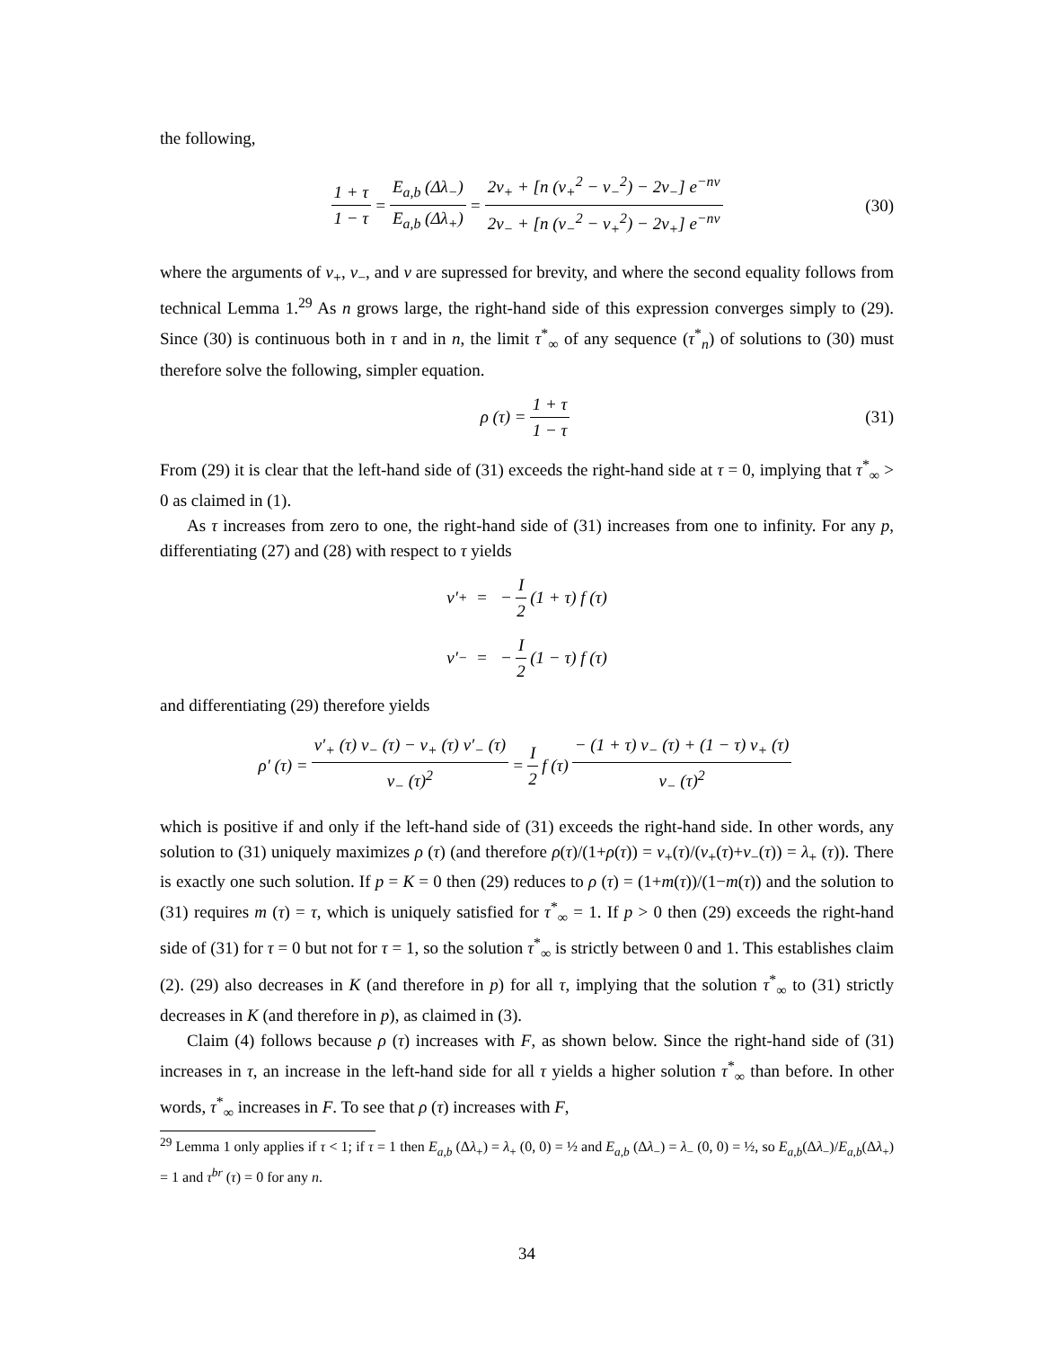the following,
1 + τ 1 − τ = E<sub>a,b</sub> (Δλ<sub>−</sub>) E<sub>a,b</sub> (Δλ<sub>+</sub>) = 2v<sub>+</sub> + [n (v<sub>+</sub><sup>2</sup> − v<sub>−</sub><sup>2</sup>) − 2v<sub>−</sub>] e<sup>−nv</sup> 2v<sub>−</sub> + [n (v<sub>−</sub><sup>2</sup> − v<sub>+</sub><sup>2</sup>) − 2v<sub>+</sub>] e<sup>−nv</sup> (30)
where the arguments of v<sub>+</sub>, v<sub>−</sub>, and v are supressed for brevity, and where the second equality follows from technical Lemma 1.<sup>29</sup> As n grows large, the right-hand side of this expression converges simply to (29). Since (30) is continuous both in τ and in n, the limit τ<sup>*</sup><sub>∞</sub> of any sequence (τ<sup>*</sup><sub>n</sub>) of solutions to (30) must therefore solve the following, simpler equation.
ρ (τ) = 1 + τ 1 − τ (31)
From (29) it is clear that the left-hand side of (31) exceeds the right-hand side at τ = 0, implying that τ<sup>*</sup><sub>∞</sub> > 0 as claimed in (1).
As τ increases from zero to one, the right-hand side of (31) increases from one to infinity. For any p, differentiating (27) and (28) with respect to τ yields
v′<sub>+</sub> = − I 2 (1 + τ) f (τ)
v′<sub>−</sub> = − I 2 (1 − τ) f (τ)
and differentiating (29) therefore yields
ρ′ (τ) = v′<sub>+</sub> (τ) v<sub>−</sub> (τ) − v<sub>+</sub> (τ) v′<sub>−</sub> (τ) v<sub>−</sub> (τ)<sup>2</sup> = I 2 f (τ) − (1 + τ) v<sub>−</sub> (τ) + (1 − τ) v<sub>+</sub> (τ) v<sub>−</sub> (τ)<sup>2</sup>
which is positive if and only if the left-hand side of (31) exceeds the right-hand side. In other words, any solution to (31) uniquely maximizes ρ (τ) (and therefore ρ(τ)/(1+ρ(τ)) = v<sub>+</sub>(τ)/(v<sub>+</sub>(τ)+v<sub>−</sub>(τ)) = λ<sub>+</sub> (τ)). There is exactly one such solution. If p = K = 0 then (29) reduces to ρ (τ) = (1+m(τ))/(1−m(τ)) and the solution to (31) requires m (τ) = τ, which is uniquely satisfied for τ<sup>*</sup><sub>∞</sub> = 1. If p > 0 then (29) exceeds the right-hand side of (31) for τ = 0 but not for τ = 1, so the solution τ<sup>*</sup><sub>∞</sub> is strictly between 0 and 1. This establishes claim (2). (29) also decreases in K (and therefore in p) for all τ, implying that the solution τ<sup>*</sup><sub>∞</sub> to (31) strictly decreases in K (and therefore in p), as claimed in (3).
Claim (4) follows because ρ (τ) increases with F, as shown below. Since the right-hand side of (31) increases in τ, an increase in the left-hand side for all τ yields a higher solution τ<sup>*</sup><sub>∞</sub> than before. In other words, τ<sup>*</sup><sub>∞</sub> increases in F. To see that ρ (τ) increases with F,
<sup>29</sup> Lemma 1 only applies if τ < 1; if τ = 1 then E<sub>a,b</sub> (Δλ<sub>+</sub>) = λ<sub>+</sub> (0, 0) = ½ and E<sub>a,b</sub> (Δλ<sub>−</sub>) = λ<sub>−</sub> (0, 0) = ½, so E<sub>a,b</sub>(Δλ<sub>−</sub>)/E<sub>a,b</sub>(Δλ<sub>+</sub>) = 1 and τ<sup>br</sup> (τ) = 0 for any n.
34